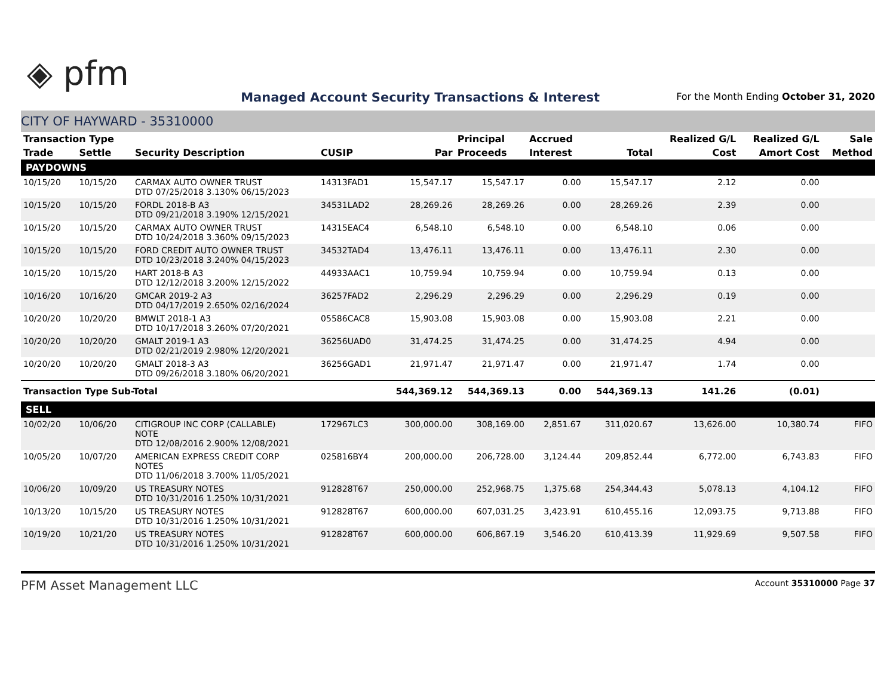◈ pfm
Managed Account Security Transactions & Interest
For the Month Ending October 31, 2020
CITY OF HAYWARD - 35310000
| Transaction Type | | | | | Principal | Accrued | | Realized G/L | Realized G/L | Sale |
| --- | --- | --- | --- | --- | --- | --- | --- | --- | --- | --- |
| Trade | Settle | Security Description | CUSIP | Par | Proceeds | Interest | Total | Cost | Amort Cost | Method |
| PAYDOWNS | | | | | | | | | | |
| 10/15/20 | 10/15/20 | CARMAX AUTO OWNER TRUST DTD 07/25/2018 3.130% 06/15/2023 | 14313FAD1 | 15,547.17 | 15,547.17 | 0.00 | 15,547.17 | 2.12 | 0.00 | |
| 10/15/20 | 10/15/20 | FORDL 2018-B A3 DTD 09/21/2018 3.190% 12/15/2021 | 34531LAD2 | 28,269.26 | 28,269.26 | 0.00 | 28,269.26 | 2.39 | 0.00 | |
| 10/15/20 | 10/15/20 | CARMAX AUTO OWNER TRUST DTD 10/24/2018 3.360% 09/15/2023 | 14315EAC4 | 6,548.10 | 6,548.10 | 0.00 | 6,548.10 | 0.06 | 0.00 | |
| 10/15/20 | 10/15/20 | FORD CREDIT AUTO OWNER TRUST DTD 10/23/2018 3.240% 04/15/2023 | 34532TAD4 | 13,476.11 | 13,476.11 | 0.00 | 13,476.11 | 2.30 | 0.00 | |
| 10/15/20 | 10/15/20 | HART 2018-B A3 DTD 12/12/2018 3.200% 12/15/2022 | 44933AAC1 | 10,759.94 | 10,759.94 | 0.00 | 10,759.94 | 0.13 | 0.00 | |
| 10/16/20 | 10/16/20 | GMCAR 2019-2 A3 DTD 04/17/2019 2.650% 02/16/2024 | 36257FAD2 | 2,296.29 | 2,296.29 | 0.00 | 2,296.29 | 0.19 | 0.00 | |
| 10/20/20 | 10/20/20 | BMWLT 2018-1 A3 DTD 10/17/2018 3.260% 07/20/2021 | 05586CAC8 | 15,903.08 | 15,903.08 | 0.00 | 15,903.08 | 2.21 | 0.00 | |
| 10/20/20 | 10/20/20 | GMALT 2019-1 A3 DTD 02/21/2019 2.980% 12/20/2021 | 36256UAD0 | 31,474.25 | 31,474.25 | 0.00 | 31,474.25 | 4.94 | 0.00 | |
| 10/20/20 | 10/20/20 | GMALT 2018-3 A3 DTD 09/26/2018 3.180% 06/20/2021 | 36256GAD1 | 21,971.47 | 21,971.47 | 0.00 | 21,971.47 | 1.74 | 0.00 | |
| Transaction Type Sub-Total | | | | 544,369.12 | 544,369.13 | 0.00 | 544,369.13 | 141.26 | (0.01) | |
| SELL | | | | | | | | | | |
| 10/02/20 | 10/06/20 | CITIGROUP INC CORP (CALLABLE) NOTE DTD 12/08/2016 2.900% 12/08/2021 | 172967LC3 | 300,000.00 | 308,169.00 | 2,851.67 | 311,020.67 | 13,626.00 | 10,380.74 | FIFO |
| 10/05/20 | 10/07/20 | AMERICAN EXPRESS CREDIT CORP NOTES DTD 11/06/2018 3.700% 11/05/2021 | 025816BY4 | 200,000.00 | 206,728.00 | 3,124.44 | 209,852.44 | 6,772.00 | 6,743.83 | FIFO |
| 10/06/20 | 10/09/20 | US TREASURY NOTES DTD 10/31/2016 1.250% 10/31/2021 | 912828T67 | 250,000.00 | 252,968.75 | 1,375.68 | 254,344.43 | 5,078.13 | 4,104.12 | FIFO |
| 10/13/20 | 10/15/20 | US TREASURY NOTES DTD 10/31/2016 1.250% 10/31/2021 | 912828T67 | 600,000.00 | 607,031.25 | 3,423.91 | 610,455.16 | 12,093.75 | 9,713.88 | FIFO |
| 10/19/20 | 10/21/20 | US TREASURY NOTES DTD 10/31/2016 1.250% 10/31/2021 | 912828T67 | 600,000.00 | 606,867.19 | 3,546.20 | 610,413.39 | 11,929.69 | 9,507.58 | FIFO |
PFM Asset Management LLC Account 35310000 Page 37